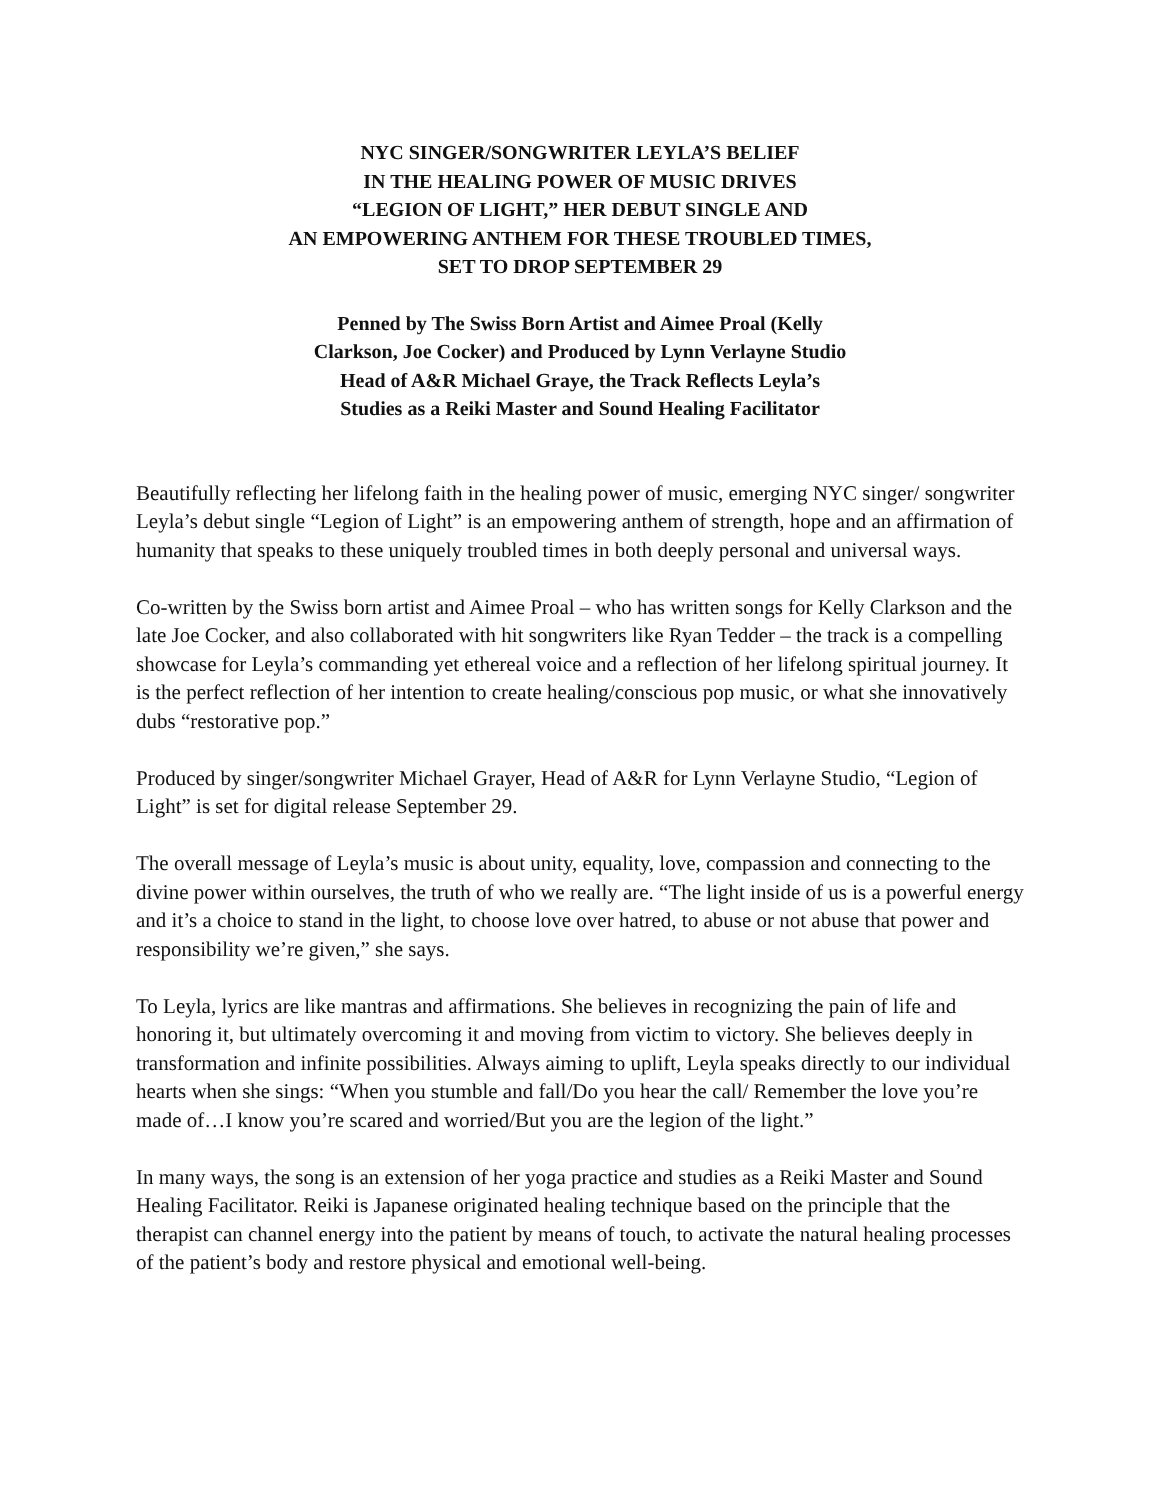NYC SINGER/SONGWRITER LEYLA’S BELIEF
IN THE HEALING POWER OF MUSIC DRIVES
“LEGION OF LIGHT,” HER DEBUT SINGLE AND
AN EMPOWERING ANTHEM FOR THESE TROUBLED TIMES,
SET TO DROP SEPTEMBER 29
Penned by The Swiss Born Artist and Aimee Proal (Kelly
Clarkson, Joe Cocker) and Produced by Lynn Verlayne Studio
Head of A&R Michael Graye, the Track Reflects Leyla’s
Studies as a Reiki Master and Sound Healing Facilitator
Beautifully reflecting her lifelong faith in the healing power of music, emerging NYC singer/ songwriter Leyla’s debut single “Legion of Light” is an empowering anthem of strength, hope and an affirmation of humanity that speaks to these uniquely troubled times in both deeply personal and universal ways.
Co-written by the Swiss born artist and Aimee Proal – who has written songs for Kelly Clarkson and the late Joe Cocker, and also collaborated with hit songwriters like Ryan Tedder – the track is a compelling showcase for Leyla’s commanding yet ethereal voice and a reflection of her lifelong spiritual journey. It is the perfect reflection of her intention to create healing/conscious pop music, or what she innovatively dubs “restorative pop.”
Produced by singer/songwriter Michael Grayer, Head of A&R for Lynn Verlayne Studio, “Legion of Light” is set for digital release September 29.
The overall message of Leyla’s music is about unity, equality, love, compassion and connecting to the divine power within ourselves, the truth of who we really are. “The light inside of us is a powerful energy and it’s a choice to stand in the light, to choose love over hatred, to abuse or not abuse that power and responsibility we’re given,” she says.
To Leyla, lyrics are like mantras and affirmations. She believes in recognizing the pain of life and honoring it, but ultimately overcoming it and moving from victim to victory. She believes deeply in transformation and infinite possibilities. Always aiming to uplift, Leyla speaks directly to our individual hearts when she sings: “When you stumble and fall/Do you hear the call/ Remember the love you’re made of…I know you’re scared and worried/But you are the legion of the light.”
In many ways, the song is an extension of her yoga practice and studies as a Reiki Master and Sound Healing Facilitator. Reiki is Japanese originated healing technique based on the principle that the therapist can channel energy into the patient by means of touch, to activate the natural healing processes of the patient’s body and restore physical and emotional well-being.